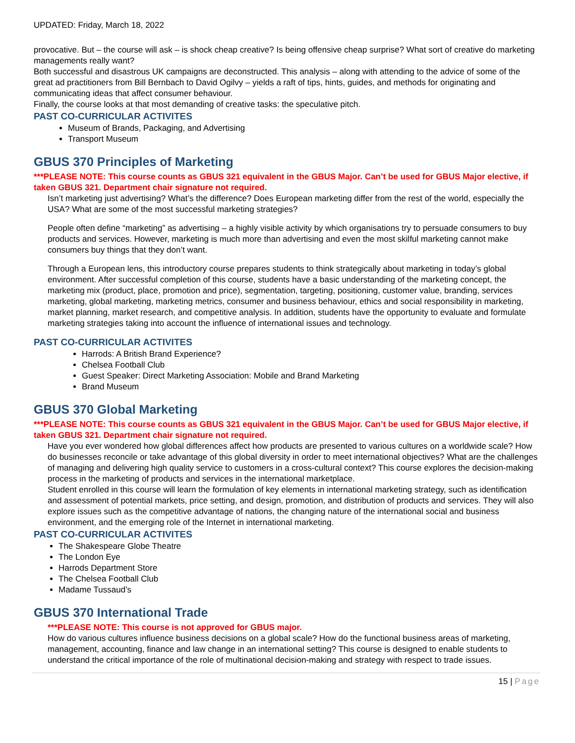UPDATED: Friday, March 18, 2022
provocative. But – the course will ask – is shock cheap creative? Is being offensive cheap surprise? What sort of creative do marketing managements really want?
Both successful and disastrous UK campaigns are deconstructed. This analysis – along with attending to the advice of some of the great ad practitioners from Bill Bernbach to David Ogilvy – yields a raft of tips, hints, guides, and methods for originating and communicating ideas that affect consumer behaviour.
Finally, the course looks at that most demanding of creative tasks: the speculative pitch.
PAST CO-CURRICULAR ACTIVITES
Museum of Brands, Packaging, and Advertising
Transport Museum
GBUS 370 Principles of Marketing
***PLEASE NOTE: This course counts as GBUS 321 equivalent in the GBUS Major. Can’t be used for GBUS Major elective, if taken GBUS 321. Department chair signature not required.
Isn’t marketing just advertising? What’s the difference? Does European marketing differ from the rest of the world, especially the USA? What are some of the most successful marketing strategies?
People often define “marketing” as advertising – a highly visible activity by which organisations try to persuade consumers to buy products and services. However, marketing is much more than advertising and even the most skilful marketing cannot make consumers buy things that they don’t want.
Through a European lens, this introductory course prepares students to think strategically about marketing in today’s global environment. After successful completion of this course, students have a basic understanding of the marketing concept, the marketing mix (product, place, promotion and price), segmentation, targeting, positioning, customer value, branding, services marketing, global marketing, marketing metrics, consumer and business behaviour, ethics and social responsibility in marketing, market planning, market research, and competitive analysis. In addition, students have the opportunity to evaluate and formulate marketing strategies taking into account the influence of international issues and technology.
PAST CO-CURRICULAR ACTIVITES
Harrods: A British Brand Experience?
Chelsea Football Club
Guest Speaker: Direct Marketing Association: Mobile and Brand Marketing
Brand Museum
GBUS 370 Global Marketing
***PLEASE NOTE: This course counts as GBUS 321 equivalent in the GBUS Major. Can’t be used for GBUS Major elective, if taken GBUS 321. Department chair signature not required.
Have you ever wondered how global differences affect how products are presented to various cultures on a worldwide scale? How do businesses reconcile or take advantage of this global diversity in order to meet international objectives? What are the challenges of managing and delivering high quality service to customers in a cross-cultural context? This course explores the decision-making process in the marketing of products and services in the international marketplace.
Student enrolled in this course will learn the formulation of key elements in international marketing strategy, such as identification and assessment of potential markets, price setting, and design, promotion, and distribution of products and services. They will also explore issues such as the competitive advantage of nations, the changing nature of the international social and business environment, and the emerging role of the Internet in international marketing.
PAST CO-CURRICULAR ACTIVITES
The Shakespeare Globe Theatre
The London Eye
Harrods Department Store
The Chelsea Football Club
Madame Tussaud’s
GBUS 370 International Trade
***PLEASE NOTE: This course is not approved for GBUS major.
How do various cultures influence business decisions on a global scale? How do the functional business areas of marketing, management, accounting, finance and law change in an international setting? This course is designed to enable students to understand the critical importance of the role of multinational decision-making and strategy with respect to trade issues.
15 | Page